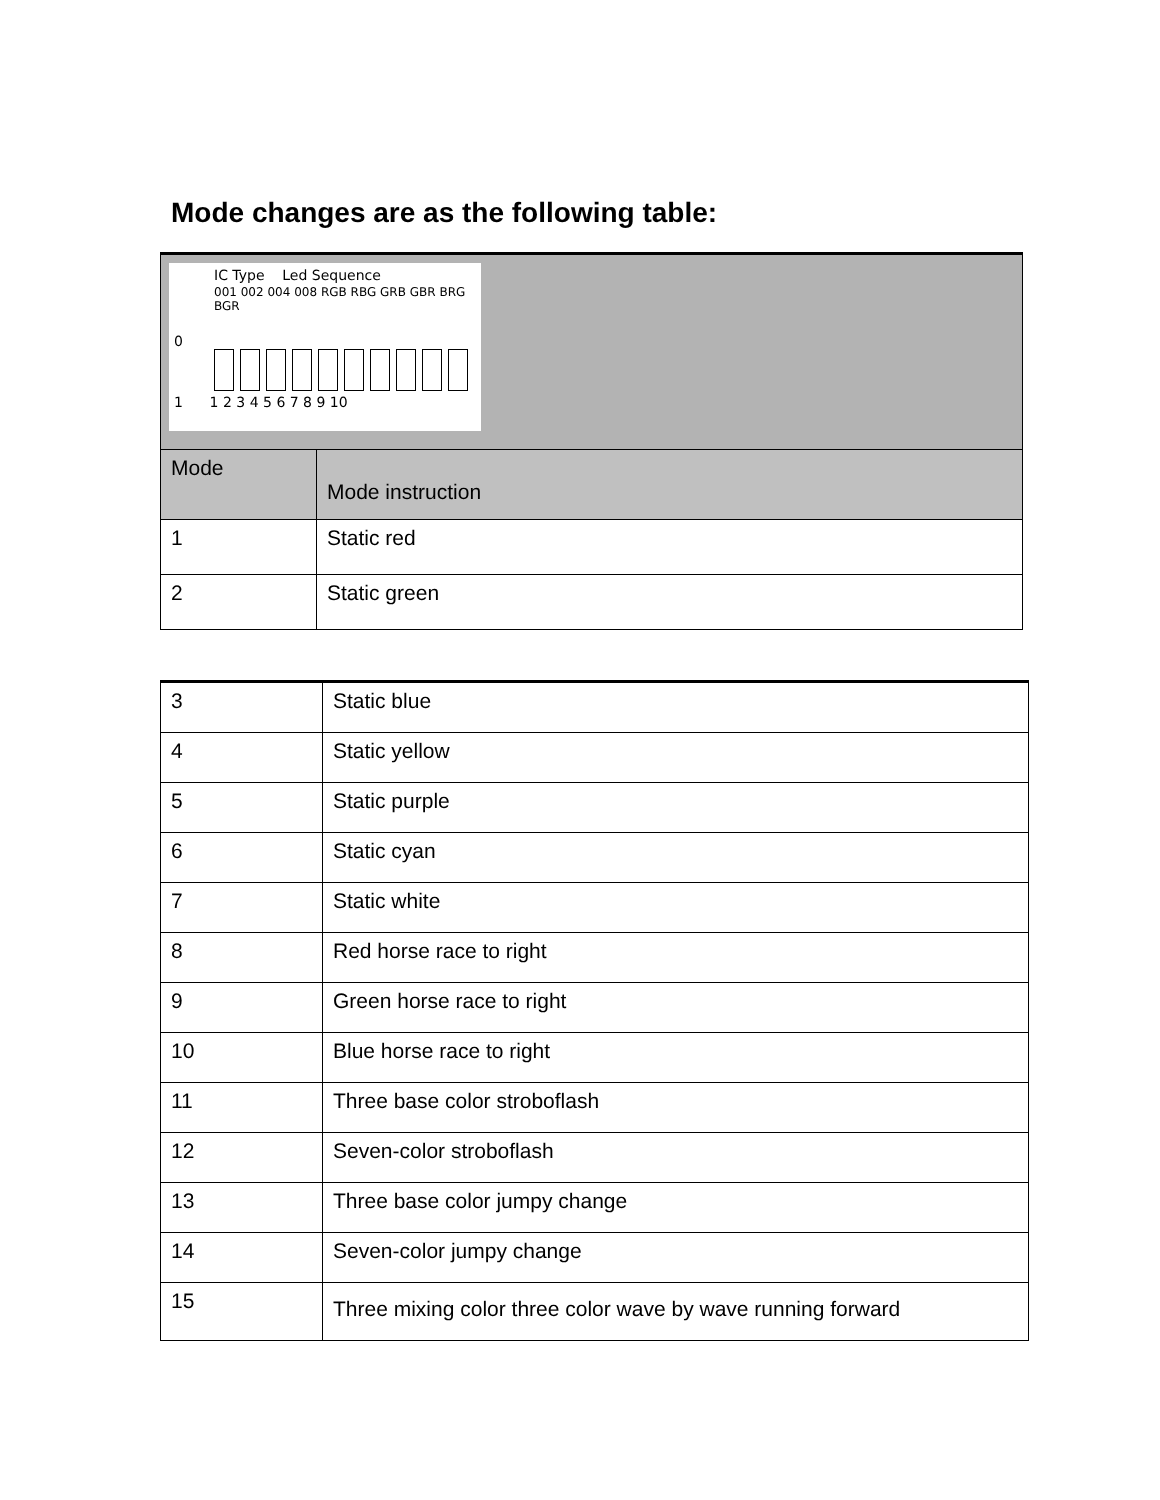Mode changes are as the following table:
| IC Type Led Sequence 001 002 004 008 RGB RBG GRB GBR BRG BGR 0 1 1 2 3 4 5 6 7 8 9 10 | |
| Mode | Mode instruction |
| 1 | Static red |
| 2 | Static green |
| 3 | Static blue |
| 4 | Static yellow |
| 5 | Static purple |
| 6 | Static cyan |
| 7 | Static white |
| 8 | Red horse race to right |
| 9 | Green horse race to right |
| 10 | Blue horse race to right |
| 11 | Three base color stroboflash |
| 12 | Seven-color stroboflash |
| 13 | Three base color jumpy change |
| 14 | Seven-color jumpy change |
| 15 | Three mixing color three color wave by wave running forward |